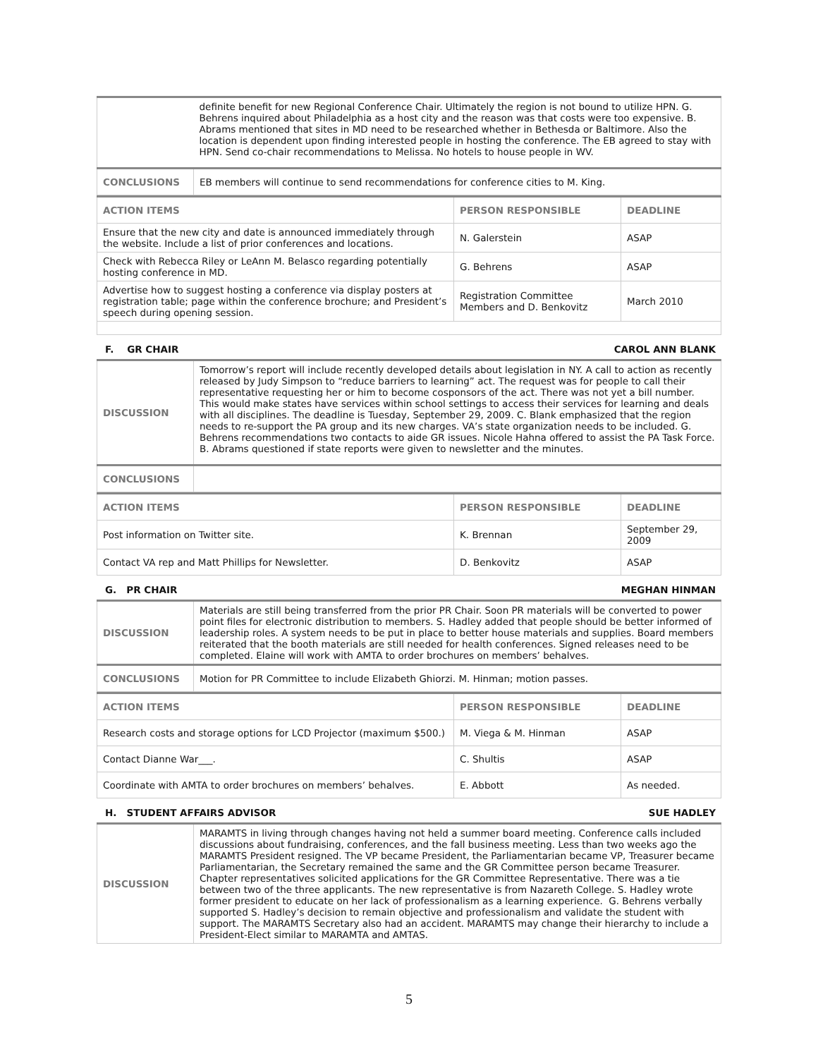| | definite benefit for new Regional Conference Chair. Ultimately the region is not bound to utilize HPN. G. Behrens inquired about Philadelphia as a host city and the reason was that costs were too expensive. B. Abrams mentioned that sites in MD need to be researched whether in Bethesda or Baltimore. Also the location is dependent upon finding interested people in hosting the conference. The EB agreed to stay with HPN. Send co-chair recommendations to Melissa. No hotels to house people in WV. |
| CONCLUSIONS | EB members will continue to send recommendations for conference cities to M. King. |
| ACTION ITEMS | PERSON RESPONSIBLE | DEADLINE |
| --- | --- | --- |
| Ensure that the new city and date is announced immediately through the website. Include a list of prior conferences and locations. | N. Galerstein | ASAP |
| Check with Rebecca Riley or LeAnn M. Belasco regarding potentially hosting conference in MD. | G. Behrens | ASAP |
| Advertise how to suggest hosting a conference via display posters at registration table; page within the conference brochure; and President’s speech during opening session. | Registration Committee Members and D. Benkovitz | March 2010 |
F. GR CHAIR CAROL ANN BLANK
| DISCUSSION | Tomorrow’s report will include recently developed details about legislation in NY. A call to action as recently released by Judy Simpson to “reduce barriers to learning” act. The request was for people to call their representative requesting her or him to become cosponsors of the act. There was not yet a bill number. This would make states have services within school settings to access their services for learning and deals with all disciplines. The deadline is Tuesday, September 29, 2009. C. Blank emphasized that the region needs to re-support the PA group and its new charges. VA’s state organization needs to be included. G. Behrens recommendations two contacts to aide GR issues. Nicole Hahna offered to assist the PA Task Force. B. Abrams questioned if state reports were given to newsletter and the minutes. |
| CONCLUSIONS | |
| ACTION ITEMS | PERSON RESPONSIBLE | DEADLINE |
| --- | --- | --- |
| Post information on Twitter site. | K. Brennan | September 29, 2009 |
| Contact VA rep and Matt Phillips for Newsletter. | D. Benkovitz | ASAP |
G. PR CHAIR MEGHAN HINMAN
| DISCUSSION | Materials are still being transferred from the prior PR Chair. Soon PR materials will be converted to power point files for electronic distribution to members. S. Hadley added that people should be better informed of leadership roles. A system needs to be put in place to better house materials and supplies. Board members reiterated that the booth materials are still needed for health conferences. Signed releases need to be completed. Elaine will work with AMTA to order brochures on members’ behalves. |
| CONCLUSIONS | Motion for PR Committee to include Elizabeth Ghiorzi. M. Hinman; motion passes. |
| ACTION ITEMS | PERSON RESPONSIBLE | DEADLINE |
| --- | --- | --- |
| Research costs and storage options for LCD Projector (maximum $500.) | M. Viega & M. Hinman | ASAP |
| Contact Dianne War___. | C. Shultis | ASAP |
| Coordinate with AMTA to order brochures on members’ behalves. | E. Abbott | As needed. |
H. STUDENT AFFAIRS ADVISOR SUE HADLEY
| DISCUSSION | MARAMTS in living through changes having not held a summer board meeting. Conference calls included discussions about fundraising, conferences, and the fall business meeting. Less than two weeks ago the MARAMTS President resigned. The VP became President, the Parliamentarian became VP, Treasurer became Parliamentarian, the Secretary remained the same and the GR Committee person became Treasurer. Chapter representatives solicited applications for the GR Committee Representative. There was a tie between two of the three applicants. The new representative is from Nazareth College. S. Hadley wrote former president to educate on her lack of professionalism as a learning experience. G. Behrens verbally supported S. Hadley’s decision to remain objective and professionalism and validate the student with support. The MARAMTS Secretary also had an accident. MARAMTS may change their hierarchy to include a President-Elect similar to MARAMTA and AMTAS. |
5